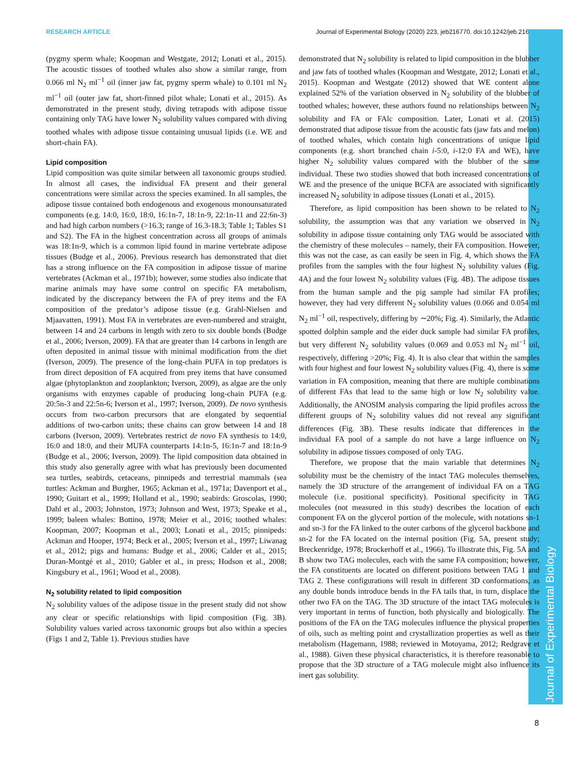RESEARCH ARTICLE Journal of Experimental Biology (2020) 223, jeb216770. doi:10.1242/jeb.216770
Journal of Experimental Biology
(pygmy sperm whale; Koopman and Westgate, 2012; Lonati et al., 2015). The acoustic tissues of toothed whales also show a similar range, from 0.066 ml N<sub>2</sub> ml<sup>−1</sup> oil (inner jaw fat, pygmy sperm whale) to 0.101 ml N<sub>2</sub> ml<sup>−1</sup> oil (outer jaw fat, short-finned pilot whale; Lonati et al., 2015). As demonstrated in the present study, diving tetrapods with adipose tissue containing only TAG have lower N<sub>2</sub> solubility values compared with diving toothed whales with adipose tissue containing unusual lipids (i.e. WE and short-chain FA).
Lipid composition
Lipid composition was quite similar between all taxonomic groups studied. In almost all cases, the individual FA present and their general concentrations were similar across the species examined. In all samples, the adipose tissue contained both endogenous and exogenous monounsaturated components (e.g. 14:0, 16:0, 18:0, 16:1n-7, 18:1n-9, 22:1n-11 and 22:6n-3) and had high carbon numbers (>16.3; range of 16.3-18.3; Table 1; Tables S1 and S2). The FA in the highest concentration across all groups of animals was 18:1n-9, which is a common lipid found in marine vertebrate adipose tissues (Budge et al., 2006). Previous research has demonstrated that diet has a strong influence on the FA composition in adipose tissue of marine vertebrates (Ackman et al., 1971b); however, some studies also indicate that marine animals may have some control on specific FA metabolism, indicated by the discrepancy between the FA of prey items and the FA composition of the predator’s adipose tissue (e.g. Grahl-Nielsen and Mjaavatten, 1991). Most FA in vertebrates are even-numbered and straight, between 14 and 24 carbons in length with zero to six double bonds (Budge et al., 2006; Iverson, 2009). FA that are greater than 14 carbons in length are often deposited in animal tissue with minimal modification from the diet (Iverson, 2009). The presence of the long-chain PUFA in top predators is from direct deposition of FA acquired from prey items that have consumed algae (phytoplankton and zooplankton; Iverson, 2009), as algae are the only organisms with enzymes capable of producing long-chain PUFA (e.g. 20:5n-3 and 22:5n-6; Iverson et al., 1997; Iverson, 2009). De novo synthesis occurs from two-carbon precursors that are elongated by sequential additions of two-carbon units; these chains can grow between 14 and 18 carbons (Iverson, 2009). Vertebrates restrict de novo FA synthesis to 14:0, 16:0 and 18:0, and their MUFA counterparts 14:1n-5, 16:1n-7 and 18:1n-9 (Budge et al., 2006; Iverson, 2009). The lipid composition data obtained in this study also generally agree with what has previously been documented sea turtles, seabirds, cetaceans, pinnipeds and terrestrial mammals (sea turtles: Ackman and Burgher, 1965; Ackman et al., 1971a; Davenport et al., 1990; Guitart et al., 1999; Holland et al., 1990; seabirds: Groscolas, 1990; Dahl et al., 2003; Johnston, 1973; Johnson and West, 1973; Speake et al., 1999; baleen whales: Bottino, 1978; Meier et al., 2016; toothed whales: Koopman, 2007; Koopman et al., 2003; Lonati et al., 2015; pinnipeds: Ackman and Hooper, 1974; Beck et al., 2005; Iverson et al., 1997; Liwanag et al., 2012; pigs and humans: Budge et al., 2006; Calder et al., 2015; Duran-Montgé et al., 2010; Gabler et al., in press; Hodson et al., 2008; Kingsbury et al., 1961; Wood et al., 2008).
N<sub>2</sub> solubility related to lipid composition
N<sub>2</sub> solubility values of the adipose tissue in the present study did not show any clear or specific relationships with lipid composition (Fig. 3B). Solubility values varied across taxonomic groups but also within a species (Figs 1 and 2, Table 1). Previous studies have
demonstrated that N<sub>2</sub> solubility is related to lipid composition in the blubber and jaw fats of toothed whales (Koopman and Westgate, 2012; Lonati et al., 2015). Koopman and Westgate (2012) showed that WE content alone explained 52% of the variation observed in N<sub>2</sub> solubility of the blubber of toothed whales; however, these authors found no relationships between N<sub>2</sub> solubility and FA or FAlc composition. Later, Lonati et al. (2015) demonstrated that adipose tissue from the acoustic fats (jaw fats and melon) of toothed whales, which contain high concentrations of unique lipid components (e.g. short branched chain i-5:0, i-12:0 FA and WE), have higher N<sub>2</sub> solubility values compared with the blubber of the same individual. These two studies showed that both increased concentrations of WE and the presence of the unique BCFA are associated with significantly increased N<sub>2</sub> solubility in adipose tissues (Lonati et al., 2015).
Therefore, as lipid composition has been shown to be related to N<sub>2</sub> solubility, the assumption was that any variation we observed in N<sub>2</sub> solubility in adipose tissue containing only TAG would be associated with the chemistry of these molecules – namely, their FA composition. However, this was not the case, as can easily be seen in Fig. 4, which shows the FA profiles from the samples with the four highest N<sub>2</sub> solubility values (Fig. 4A) and the four lowest N<sub>2</sub> solubility values (Fig. 4B). The adipose tissues from the human sample and the pig sample had similar FA profiles; however, they had very different N<sub>2</sub> solubility values (0.066 and 0.054 ml N<sub>2</sub> ml<sup>−1</sup> oil, respectively, differing by ∼20%; Fig. 4). Similarly, the Atlantic spotted dolphin sample and the eider duck sample had similar FA profiles, but very different N<sub>2</sub> solubility values (0.069 and 0.053 ml N<sub>2</sub> ml<sup>−1</sup> oil, respectively, differing >20%; Fig. 4). It is also clear that within the samples with four highest and four lowest N<sub>2</sub> solubility values (Fig. 4), there is some variation in FA composition, meaning that there are multiple combinations of different FAs that lead to the same high or low N<sub>2</sub> solubility value. Additionally, the ANOSIM analysis comparing the lipid profiles across the different groups of N<sub>2</sub> solubility values did not reveal any significant differences (Fig. 3B). These results indicate that differences in the individual FA pool of a sample do not have a large influence on N<sub>2</sub> solubility in adipose tissues composed of only TAG.
Therefore, we propose that the main variable that determines N<sub>2</sub> solubility must be the chemistry of the intact TAG molecules themselves, namely the 3D structure of the arrangement of individual FA on a TAG molecule (i.e. positional specificity). Positional specificity in TAG molecules (not measured in this study) describes the location of each component FA on the glycerol portion of the molecule, with notations sn-1 and sn-3 for the FA linked to the outer carbons of the glycerol backbone and sn-2 for the FA located on the internal position (Fig. 5A, present study; Breckenridge, 1978; Brockerhoff et al., 1966). To illustrate this, Fig. 5A and B show two TAG molecules, each with the same FA composition; however, the FA constituents are located on different positions between TAG 1 and TAG 2. These configurations will result in different 3D conformations, as any double bonds introduce bends in the FA tails that, in turn, displace the other two FA on the TAG. The 3D structure of the intact TAG molecules is very important in terms of function, both physically and biologically. The positions of the FA on the TAG molecules influence the physical properties of oils, such as melting point and crystallization properties as well as their metabolism (Hagemann, 1988; reviewed in Motoyama, 2012; Redgrave et al., 1988). Given these physical characteristics, it is therefore reasonable to propose that the 3D structure of a TAG molecule might also influence its inert gas solubility.
8